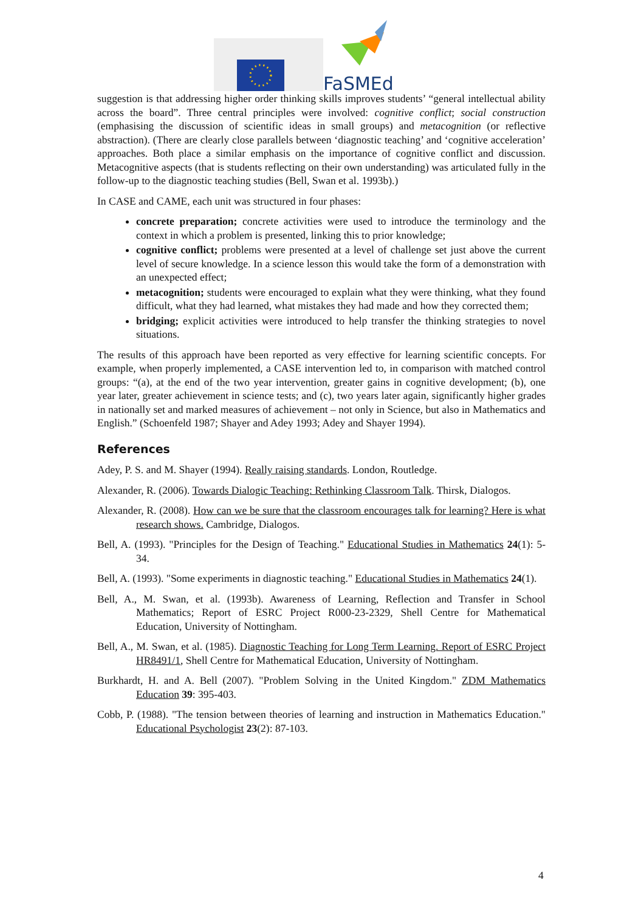FaSMEd
suggestion is that addressing higher order thinking skills improves students’ “general intellectual ability across the board”. Three central principles were involved: cognitive conflict; social construction (emphasising the discussion of scientific ideas in small groups) and metacognition (or reflective abstraction). (There are clearly close parallels between ‘diagnostic teaching’ and ‘cognitive acceleration’ approaches. Both place a similar emphasis on the importance of cognitive conflict and discussion. Metacognitive aspects (that is students reflecting on their own understanding) was articulated fully in the follow-up to the diagnostic teaching studies (Bell, Swan et al. 1993b).)
In CASE and CAME, each unit was structured in four phases:
concrete preparation; concrete activities were used to introduce the terminology and the context in which a problem is presented, linking this to prior knowledge;
cognitive conflict; problems were presented at a level of challenge set just above the current level of secure knowledge. In a science lesson this would take the form of a demonstration with an unexpected effect;
metacognition; students were encouraged to explain what they were thinking, what they found difficult, what they had learned, what mistakes they had made and how they corrected them;
bridging; explicit activities were introduced to help transfer the thinking strategies to novel situations.
The results of this approach have been reported as very effective for learning scientific concepts. For example, when properly implemented, a CASE intervention led to, in comparison with matched control groups: “(a), at the end of the two year intervention, greater gains in cognitive development; (b), one year later, greater achievement in science tests; and (c), two years later again, significantly higher grades in nationally set and marked measures of achievement – not only in Science, but also in Mathematics and English.” (Schoenfeld 1987; Shayer and Adey 1993; Adey and Shayer 1994).
References
Adey, P. S. and M. Shayer (1994). Really raising standards. London, Routledge.
Alexander, R. (2006). Towards Dialogic Teaching: Rethinking Classroom Talk. Thirsk, Dialogos.
Alexander, R. (2008). How can we be sure that the classroom encourages talk for learning? Here is what research shows. Cambridge, Dialogos.
Bell, A. (1993). "Principles for the Design of Teaching." Educational Studies in Mathematics 24(1): 5-34.
Bell, A. (1993). "Some experiments in diagnostic teaching." Educational Studies in Mathematics 24(1).
Bell, A., M. Swan, et al. (1993b). Awareness of Learning, Reflection and Transfer in School Mathematics; Report of ESRC Project R000-23-2329, Shell Centre for Mathematical Education, University of Nottingham.
Bell, A., M. Swan, et al. (1985). Diagnostic Teaching for Long Term Learning. Report of ESRC Project HR8491/1, Shell Centre for Mathematical Education, University of Nottingham.
Burkhardt, H. and A. Bell (2007). "Problem Solving in the United Kingdom." ZDM Mathematics Education 39: 395-403.
Cobb, P. (1988). "The tension between theories of learning and instruction in Mathematics Education." Educational Psychologist 23(2): 87-103.
4